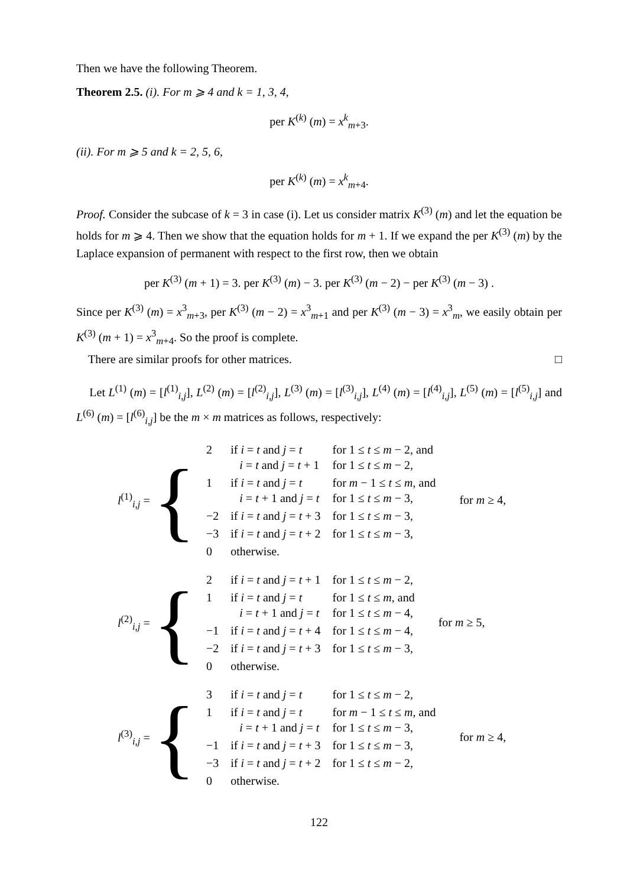Then we have the following Theorem.
Theorem 2.5. (i). For m ⩾ 4 and k = 1, 3, 4,
per K<sup>(k)</sup> (m) = x<sup>k</sup><sub>m+3</sub>.
(ii). For m ⩾ 5 and k = 2, 5, 6,
per K<sup>(k)</sup> (m) = x<sup>k</sup><sub>m+4</sub>.
Proof. Consider the subcase of k = 3 in case (i). Let us consider matrix K<sup>(3)</sup> (m) and let the equation be holds for m ⩾ 4. Then we show that the equation holds for m + 1. If we expand the per K<sup>(3)</sup> (m) by the Laplace expansion of permanent with respect to the first row, then we obtain
per K<sup>(3)</sup> (m + 1) = 3. per K<sup>(3)</sup> (m) − 3. per K<sup>(3)</sup> (m − 2) − per K<sup>(3)</sup> (m − 3) .
Since per K<sup>(3)</sup> (m) = x<sup>3</sup><sub>m+3</sub>, per K<sup>(3)</sup> (m − 2) = x<sup>3</sup><sub>m+1</sub> and per K<sup>(3)</sup> (m − 3) = x<sup>3</sup><sub>m</sub>, we easily obtain per K<sup>(3)</sup> (m + 1) = x<sup>3</sup><sub>m+4</sub>. So the proof is complete.
There are similar proofs for other matrices. □
Let L<sup>(1)</sup> (m) = [l<sup>(1)</sup><sub>i,j</sub>], L<sup>(2)</sup> (m) = [l<sup>(2)</sup><sub>i,j</sub>], L<sup>(3)</sup> (m) = [l<sup>(3)</sup><sub>i,j</sub>], L<sup>(4)</sup> (m) = [l<sup>(4)</sup><sub>i,j</sub>], L<sup>(5)</sup> (m) = [l<sup>(5)</sup><sub>i,j</sub>] and L<sup>(6)</sup> (m) = [l<sup>(6)</sup><sub>i,j</sub>] be the m × m matrices as follows, respectively:
l<sup>(1)</sup><sub>i,j</sub> =
{
| 2 | if i = t and j = t i = t and j = t + 1 | for 1 ≤ t ≤ m − 2, and for 1 ≤ t ≤ m − 2, |
| 1 | if i = t and j = t i = t + 1 and j = t | for m − 1 ≤ t ≤ m , and for 1 ≤ t ≤ m − 3, |
| −2 | if i = t and j = t + 3 | for 1 ≤ t ≤ m − 3, |
| −3 | if i = t and j = t + 2 | for 1 ≤ t ≤ m − 3, |
| 0 | otherwise. | |
for m ≥ 4,
l<sup>(2)</sup><sub>i,j</sub> =
{
| 2 | if i = t and j = t + 1 | for 1 ≤ t ≤ m − 2, |
| 1 | if i = t and j = t i = t + 1 and j = t | for 1 ≤ t ≤ m , and for 1 ≤ t ≤ m − 4, |
| −1 | if i = t and j = t + 4 | for 1 ≤ t ≤ m − 4, |
| −2 | if i = t and j = t + 3 | for 1 ≤ t ≤ m − 3, |
| 0 | otherwise. | |
for m ≥ 5,
l<sup>(3)</sup><sub>i,j</sub> =
{
| 3 | if i = t and j = t | for 1 ≤ t ≤ m − 2, |
| 1 | if i = t and j = t i = t + 1 and j = t | for m − 1 ≤ t ≤ m , and for 1 ≤ t ≤ m − 3, |
| −1 | if i = t and j = t + 3 | for 1 ≤ t ≤ m − 3, |
| −3 | if i = t and j = t + 2 | for 1 ≤ t ≤ m − 2, |
| 0 | otherwise. | |
for m ≥ 4,
122